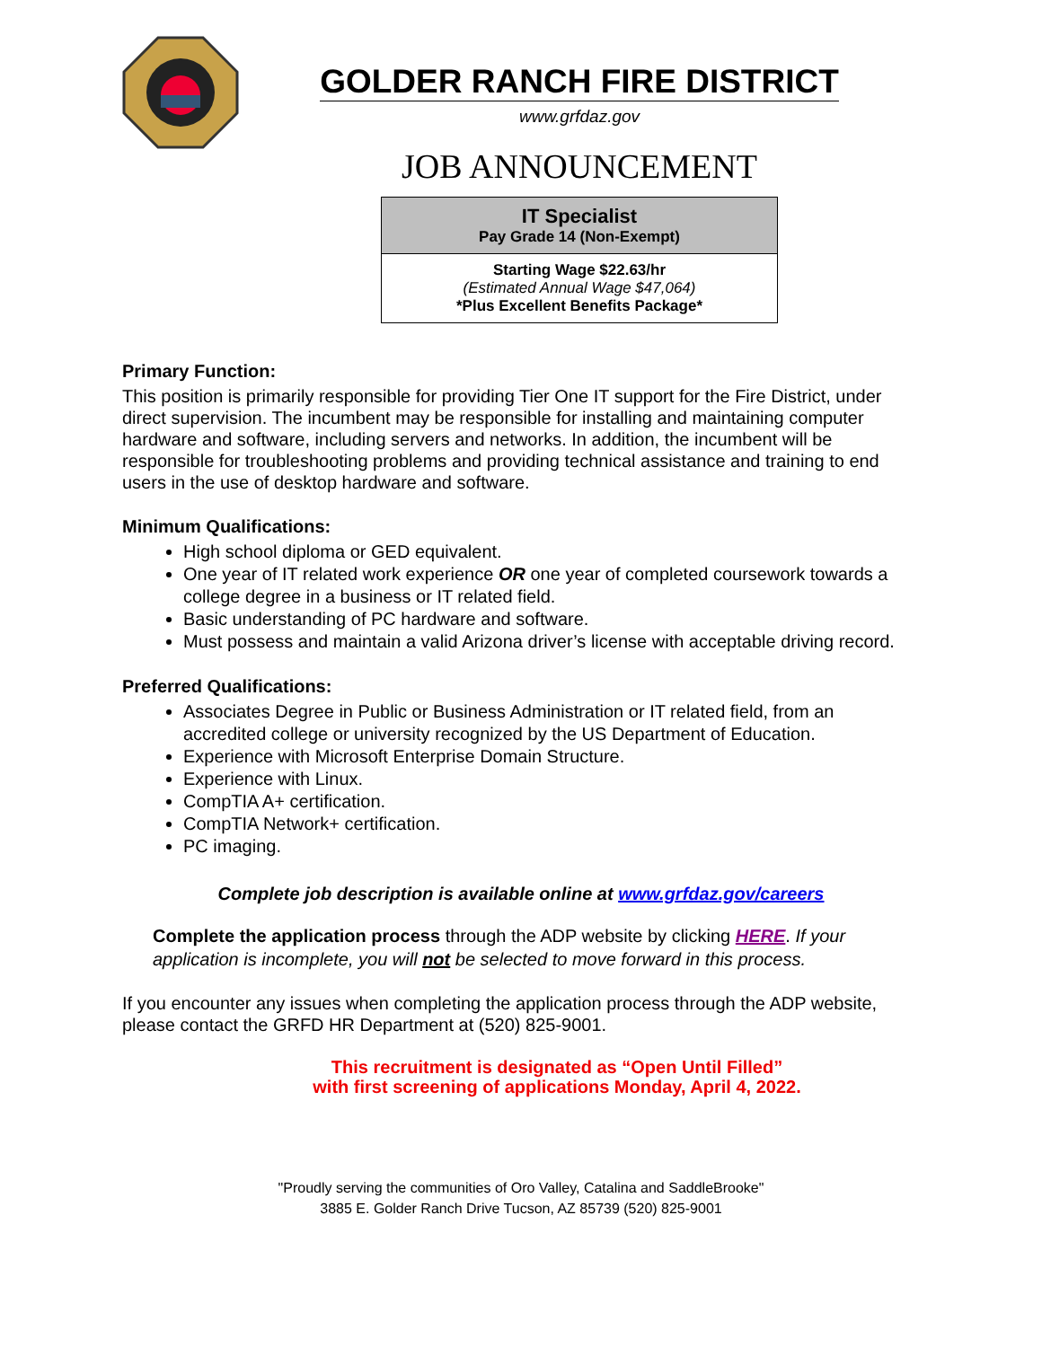GOLDER RANCH FIRE DISTRICT
www.grfdaz.gov
JOB ANNOUNCEMENT
| IT Specialist Pay Grade 14 (Non-Exempt) |
| Starting Wage $22.63/hr (Estimated Annual Wage $47,064) *Plus Excellent Benefits Package* |
Primary Function:
This position is primarily responsible for providing Tier One IT support for the Fire District, under direct supervision. The incumbent may be responsible for installing and maintaining computer hardware and software, including servers and networks. In addition, the incumbent will be responsible for troubleshooting problems and providing technical assistance and training to end users in the use of desktop hardware and software.
Minimum Qualifications:
High school diploma or GED equivalent.
One year of IT related work experience OR one year of completed coursework towards a college degree in a business or IT related field.
Basic understanding of PC hardware and software.
Must possess and maintain a valid Arizona driver’s license with acceptable driving record.
Preferred Qualifications:
Associates Degree in Public or Business Administration or IT related field, from an accredited college or university recognized by the US Department of Education.
Experience with Microsoft Enterprise Domain Structure.
Experience with Linux.
CompTIA A+ certification.
CompTIA Network+ certification.
PC imaging.
Complete job description is available online at www.grfdaz.gov/careers
Complete the application process through the ADP website by clicking HERE. If your application is incomplete, you will not be selected to move forward in this process.
If you encounter any issues when completing the application process through the ADP website, please contact the GRFD HR Department at (520) 825-9001.
This recruitment is designated as “Open Until Filled”
with first screening of applications Monday, April 4, 2022.
"Proudly serving the communities of Oro Valley, Catalina and SaddleBrooke"
3885 E. Golder Ranch Drive Tucson, AZ 85739 (520) 825-9001